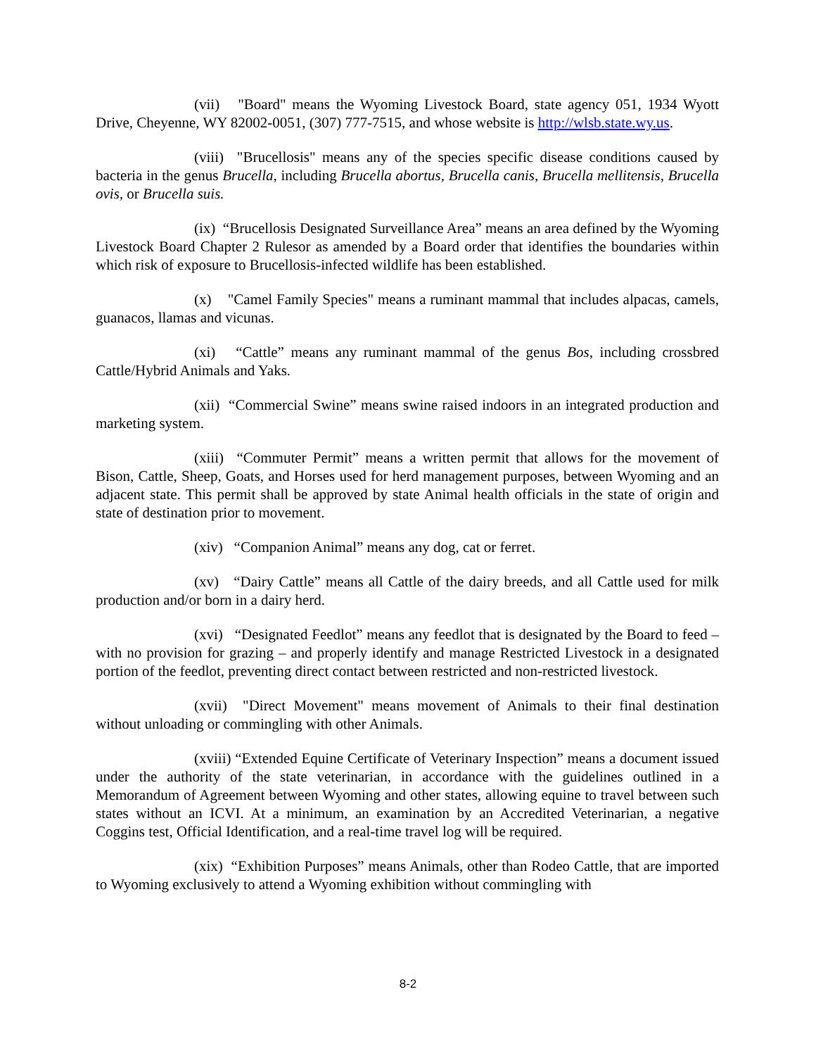(vii) "Board" means the Wyoming Livestock Board, state agency 051, 1934 Wyott Drive, Cheyenne, WY 82002-0051, (307) 777-7515, and whose website is http://wlsb.state.wy.us.
(viii) "Brucellosis" means any of the species specific disease conditions caused by bacteria in the genus Brucella, including Brucella abortus, Brucella canis, Brucella mellitensis, Brucella ovis, or Brucella suis.
(ix) “Brucellosis Designated Surveillance Area” means an area defined by the Wyoming Livestock Board Chapter 2 Rulesor as amended by a Board order that identifies the boundaries within which risk of exposure to Brucellosis-infected wildlife has been established.
(x) "Camel Family Species" means a ruminant mammal that includes alpacas, camels, guanacos, llamas and vicunas.
(xi) “Cattle” means any ruminant mammal of the genus Bos, including crossbred Cattle/Hybrid Animals and Yaks.
(xii) “Commercial Swine” means swine raised indoors in an integrated production and marketing system.
(xiii) “Commuter Permit” means a written permit that allows for the movement of Bison, Cattle, Sheep, Goats, and Horses used for herd management purposes, between Wyoming and an adjacent state. This permit shall be approved by state Animal health officials in the state of origin and state of destination prior to movement.
(xiv) “Companion Animal” means any dog, cat or ferret.
(xv) “Dairy Cattle” means all Cattle of the dairy breeds, and all Cattle used for milk production and/or born in a dairy herd.
(xvi) “Designated Feedlot” means any feedlot that is designated by the Board to feed – with no provision for grazing – and properly identify and manage Restricted Livestock in a designated portion of the feedlot, preventing direct contact between restricted and non-restricted livestock.
(xvii) "Direct Movement" means movement of Animals to their final destination without unloading or commingling with other Animals.
(xviii) “Extended Equine Certificate of Veterinary Inspection” means a document issued under the authority of the state veterinarian, in accordance with the guidelines outlined in a Memorandum of Agreement between Wyoming and other states, allowing equine to travel between such states without an ICVI. At a minimum, an examination by an Accredited Veterinarian, a negative Coggins test, Official Identification, and a real-time travel log will be required.
(xix) “Exhibition Purposes” means Animals, other than Rodeo Cattle, that are imported to Wyoming exclusively to attend a Wyoming exhibition without commingling with
8-2